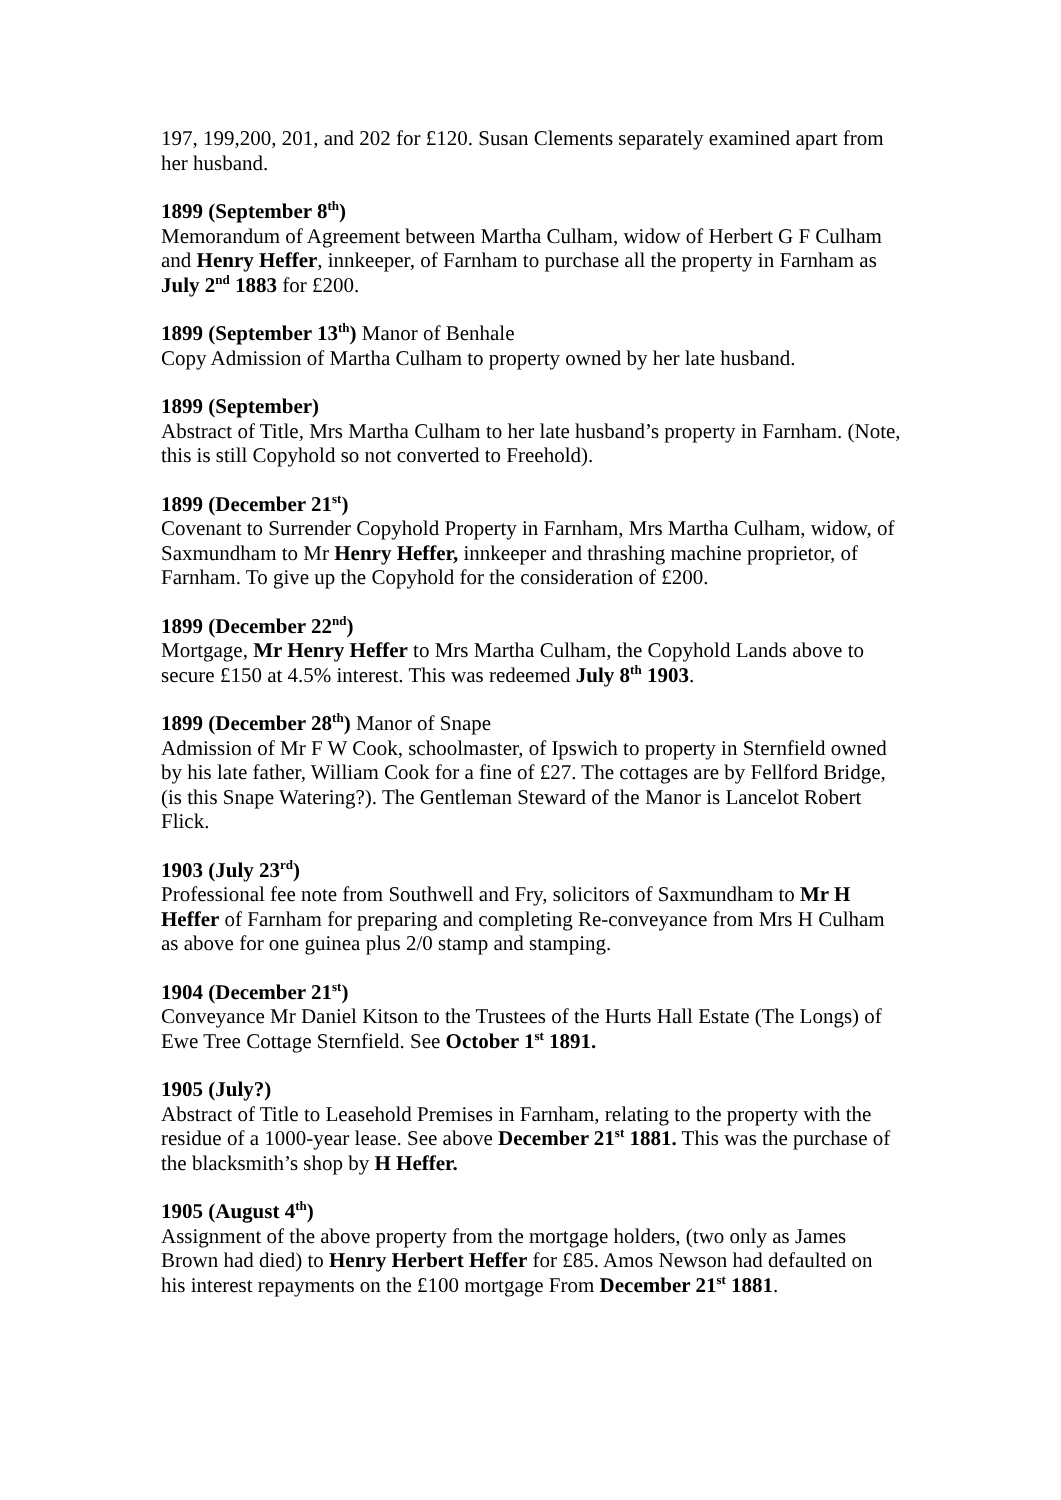197, 199,200, 201, and 202 for £120. Susan Clements separately examined apart from her husband.
1899 (September 8<sup>th</sup>)
Memorandum of Agreement between Martha Culham, widow of Herbert G F Culham and Henry Heffer, innkeeper, of Farnham to purchase all the property in Farnham as July 2<sup>nd</sup> 1883 for £200.
1899 (September 13<sup>th</sup>) Manor of Benhale
Copy Admission of Martha Culham to property owned by her late husband.
1899 (September)
Abstract of Title, Mrs Martha Culham to her late husband’s property in Farnham. (Note, this is still Copyhold so not converted to Freehold).
1899 (December 21<sup>st</sup>)
Covenant to Surrender Copyhold Property in Farnham, Mrs Martha Culham, widow, of Saxmundham to Mr Henry Heffer, innkeeper and thrashing machine proprietor, of Farnham. To give up the Copyhold for the consideration of £200.
1899 (December 22<sup>nd</sup>)
Mortgage, Mr Henry Heffer to Mrs Martha Culham, the Copyhold Lands above to secure £150 at 4.5% interest. This was redeemed July 8<sup>th</sup> 1903.
1899 (December 28<sup>th</sup>) Manor of Snape
Admission of Mr F W Cook, schoolmaster, of Ipswich to property in Sternfield owned by his late father, William Cook for a fine of £27. The cottages are by Fellford Bridge, (is this Snape Watering?). The Gentleman Steward of the Manor is Lancelot Robert Flick.
1903 (July 23<sup>rd</sup>)
Professional fee note from Southwell and Fry, solicitors of Saxmundham to Mr H Heffer of Farnham for preparing and completing Re-conveyance from Mrs H Culham as above for one guinea plus 2/0 stamp and stamping.
1904 (December 21<sup>st</sup>)
Conveyance Mr Daniel Kitson to the Trustees of the Hurts Hall Estate (The Longs) of Ewe Tree Cottage Sternfield. See October 1<sup>st</sup> 1891.
1905 (July?)
Abstract of Title to Leasehold Premises in Farnham, relating to the property with the residue of a 1000-year lease. See above December 21<sup>st</sup> 1881. This was the purchase of the blacksmith’s shop by H Heffer.
1905 (August 4<sup>th</sup>)
Assignment of the above property from the mortgage holders, (two only as James Brown had died) to Henry Herbert Heffer for £85. Amos Newson had defaulted on his interest repayments on the £100 mortgage From December 21<sup>st</sup> 1881.